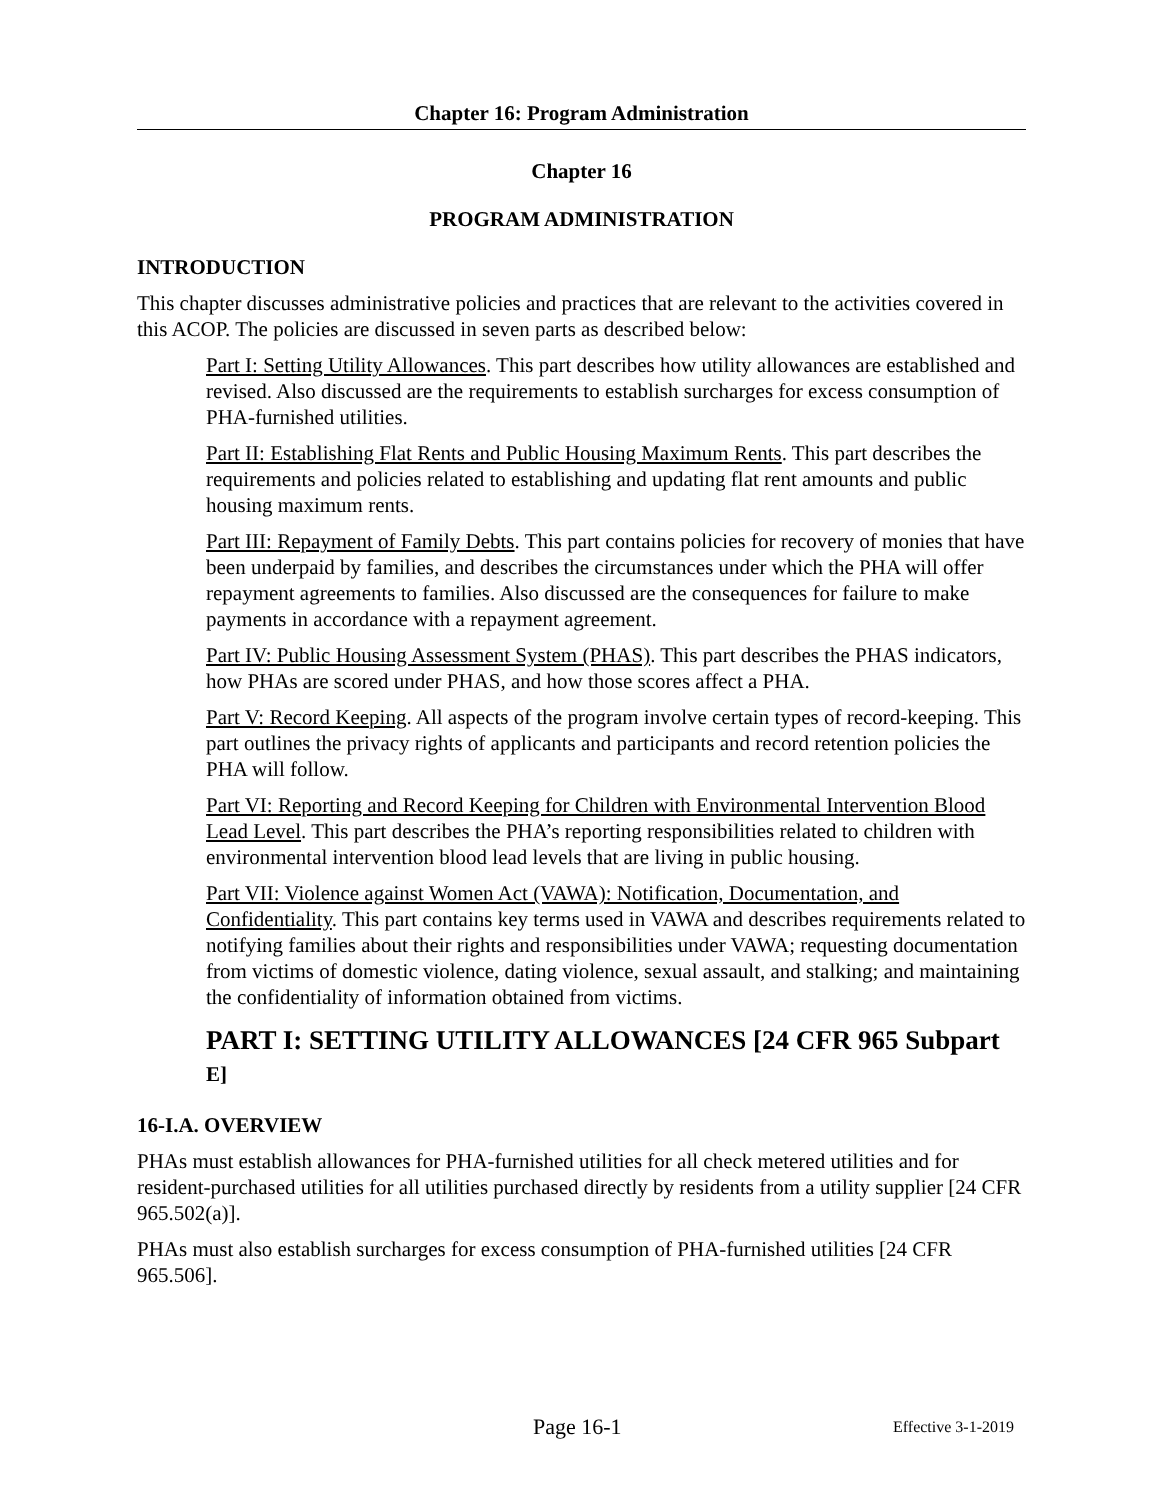Chapter 16: Program Administration
Chapter 16
PROGRAM ADMINISTRATION
INTRODUCTION
This chapter discusses administrative policies and practices that are relevant to the activities covered in this ACOP. The policies are discussed in seven parts as described below:
Part I: Setting Utility Allowances. This part describes how utility allowances are established and revised. Also discussed are the requirements to establish surcharges for excess consumption of PHA-furnished utilities.
Part II: Establishing Flat Rents and Public Housing Maximum Rents. This part describes the requirements and policies related to establishing and updating flat rent amounts and public housing maximum rents.
Part III: Repayment of Family Debts. This part contains policies for recovery of monies that have been underpaid by families, and describes the circumstances under which the PHA will offer repayment agreements to families. Also discussed are the consequences for failure to make payments in accordance with a repayment agreement.
Part IV: Public Housing Assessment System (PHAS). This part describes the PHAS indicators, how PHAs are scored under PHAS, and how those scores affect a PHA.
Part V: Record Keeping. All aspects of the program involve certain types of record-keeping. This part outlines the privacy rights of applicants and participants and record retention policies the PHA will follow.
Part VI: Reporting and Record Keeping for Children with Environmental Intervention Blood Lead Level. This part describes the PHA’s reporting responsibilities related to children with environmental intervention blood lead levels that are living in public housing.
Part VII: Violence against Women Act (VAWA): Notification, Documentation, and Confidentiality. This part contains key terms used in VAWA and describes requirements related to notifying families about their rights and responsibilities under VAWA; requesting documentation from victims of domestic violence, dating violence, sexual assault, and stalking; and maintaining the confidentiality of information obtained from victims.
PART I: SETTING UTILITY ALLOWANCES [24 CFR 965 Subpart E]
16-I.A. OVERVIEW
PHAs must establish allowances for PHA-furnished utilities for all check metered utilities and for resident-purchased utilities for all utilities purchased directly by residents from a utility supplier [24 CFR 965.502(a)].
PHAs must also establish surcharges for excess consumption of PHA-furnished utilities [24 CFR 965.506].
Page 16-1 Effective 3-1-2019